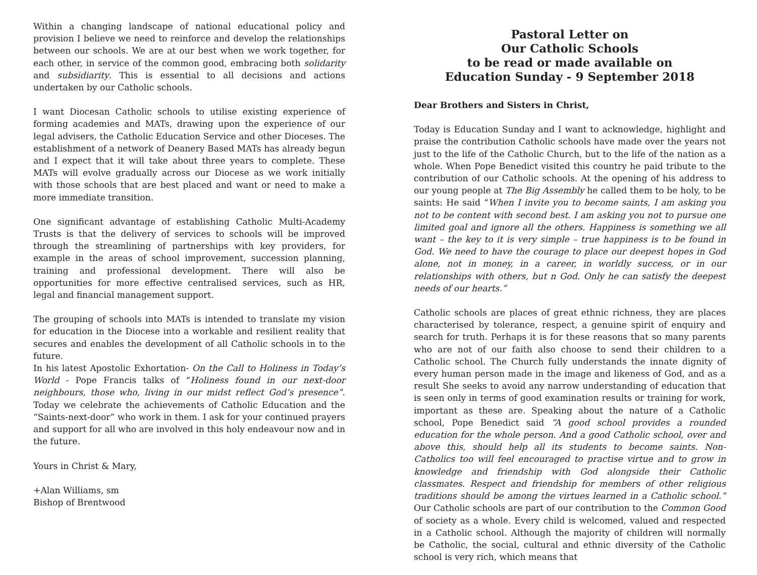Within a changing landscape of national educational policy and provision I believe we need to reinforce and develop the relationships between our schools. We are at our best when we work together, for each other, in service of the common good, embracing both solidarity and subsidiarity. This is essential to all decisions and actions undertaken by our Catholic schools.
I want Diocesan Catholic schools to utilise existing experience of forming academies and MATs, drawing upon the experience of our legal advisers, the Catholic Education Service and other Dioceses. The establishment of a network of Deanery Based MATs has already begun and I expect that it will take about three years to complete. These MATs will evolve gradually across our Diocese as we work initially with those schools that are best placed and want or need to make a more immediate transition.
One significant advantage of establishing Catholic Multi-Academy Trusts is that the delivery of services to schools will be improved through the streamlining of partnerships with key providers, for example in the areas of school improvement, succession planning, training and professional development. There will also be opportunities for more effective centralised services, such as HR, legal and financial management support.
The grouping of schools into MATs is intended to translate my vision for education in the Diocese into a workable and resilient reality that secures and enables the development of all Catholic schools in to the future.
In his latest Apostolic Exhortation- On the Call to Holiness in Today’s World - Pope Francis talks of “Holiness found in our next-door neighbours, those who, living in our midst reflect God’s presence”. Today we celebrate the achievements of Catholic Education and the “Saints-next-door” who work in them. I ask for your continued prayers and support for all who are involved in this holy endeavour now and in the future.
Yours in Christ & Mary,
+Alan Williams, sm
Bishop of Brentwood
Pastoral Letter on
Our Catholic Schools
to be read or made available on
Education Sunday - 9 September 2018
Dear Brothers and Sisters in Christ,
Today is Education Sunday and I want to acknowledge, highlight and praise the contribution Catholic schools have made over the years not just to the life of the Catholic Church, but to the life of the nation as a whole. When Pope Benedict visited this country he paid tribute to the contribution of our Catholic schools. At the opening of his address to our young people at The Big Assembly he called them to be holy, to be saints: He said “When I invite you to become saints, I am asking you not to be content with second best. I am asking you not to pursue one limited goal and ignore all the others. Happiness is something we all want – the key to it is very simple – true happiness is to be found in God. We need to have the courage to place our deepest hopes in God alone, not in money, in a career, in worldly success, or in our relationships with others, but n God. Only he can satisfy the deepest needs of our hearts.”
Catholic schools are places of great ethnic richness, they are places characterised by tolerance, respect, a genuine spirit of enquiry and search for truth. Perhaps it is for these reasons that so many parents who are not of our faith also choose to send their children to a Catholic school. The Church fully understands the innate dignity of every human person made in the image and likeness of God, and as a result She seeks to avoid any narrow understanding of education that is seen only in terms of good examination results or training for work, important as these are. Speaking about the nature of a Catholic school, Pope Benedict said “A good school provides a rounded education for the whole person. And a good Catholic school, over and above this, should help all its students to become saints. Non-Catholics too will feel encouraged to practise virtue and to grow in knowledge and friendship with God alongside their Catholic classmates. Respect and friendship for members of other religious traditions should be among the virtues learned in a Catholic school.” Our Catholic schools are part of our contribution to the Common Good of society as a whole. Every child is welcomed, valued and respected in a Catholic school. Although the majority of children will normally be Catholic, the social, cultural and ethnic diversity of the Catholic school is very rich, which means that